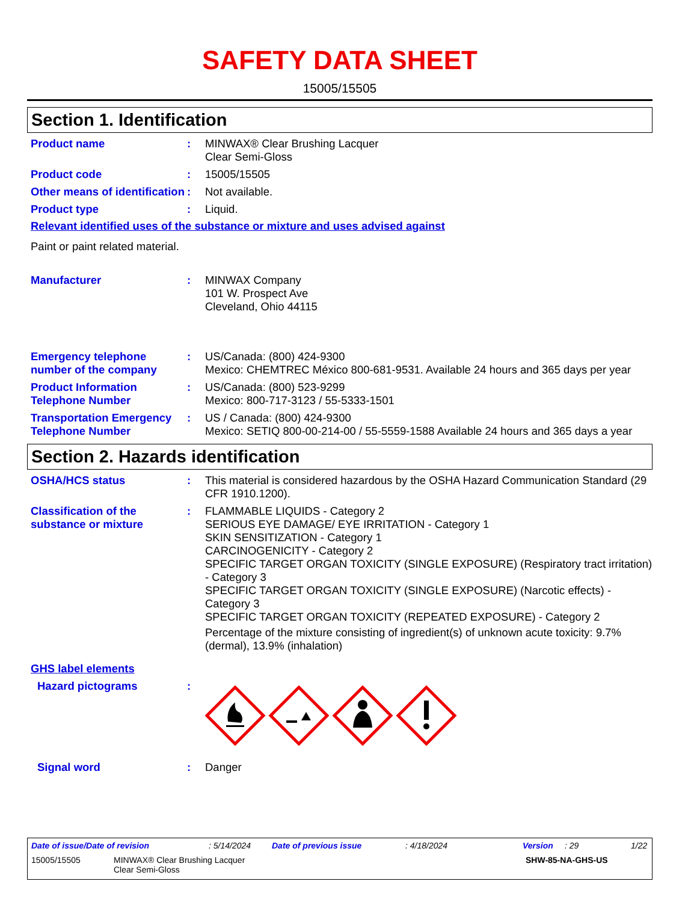SAFETY DATA SHEET
15005/15505
Section 1. Identification
Product name : MINWAX® Clear Brushing Lacquer
Clear Semi-Gloss
Product code : 15005/15505
Other means of identification
: Not available.
Product type : Liquid.
Relevant identified uses of the substance or mixture and uses advised against
Paint or paint related material.
Manufacturer : MINWAX Company
101 W. Prospect Ave
Cleveland, Ohio 44115
Emergency telephone number of the company
: US/Canada: (800) 424-9300
Mexico: CHEMTREC México 800-681-9531. Available 24 hours and 365 days per year
Product Information Telephone Number
: US/Canada: (800) 523-9299
Mexico: 800-717-3123 / 55-5333-1501
Transportation Emergency Telephone Number
: US / Canada: (800) 424-9300
Mexico: SETIQ 800-00-214-00 / 55-5559-1588 Available 24 hours and 365 days a year
Section 2. Hazards identification
OSHA/HCS status : This material is considered hazardous by the OSHA Hazard Communication Standard (29 CFR 1910.1200).
Classification of the substance or mixture
: FLAMMABLE LIQUIDS - Category 2
SERIOUS EYE DAMAGE/ EYE IRRITATION - Category 1
SKIN SENSITIZATION - Category 1
CARCINOGENICITY - Category 2
SPECIFIC TARGET ORGAN TOXICITY (SINGLE EXPOSURE) (Respiratory tract irritation) - Category 3
SPECIFIC TARGET ORGAN TOXICITY (SINGLE EXPOSURE) (Narcotic effects) - Category 3
SPECIFIC TARGET ORGAN TOXICITY (REPEATED EXPOSURE) - Category 2
Percentage of the mixture consisting of ingredient(s) of unknown acute toxicity: 9.7% (dermal), 13.9% (inhalation)
GHS label elements
Hazard pictograms :
Signal word : Danger
Date of issue/Date of revision: 5/14/2024 Date of previous issue: 4/18/2024 Version: 29 1/22
15005/15505 MINWAX® Clear Brushing Lacquer
Clear Semi-Gloss SHW-85-NA-GHS-US